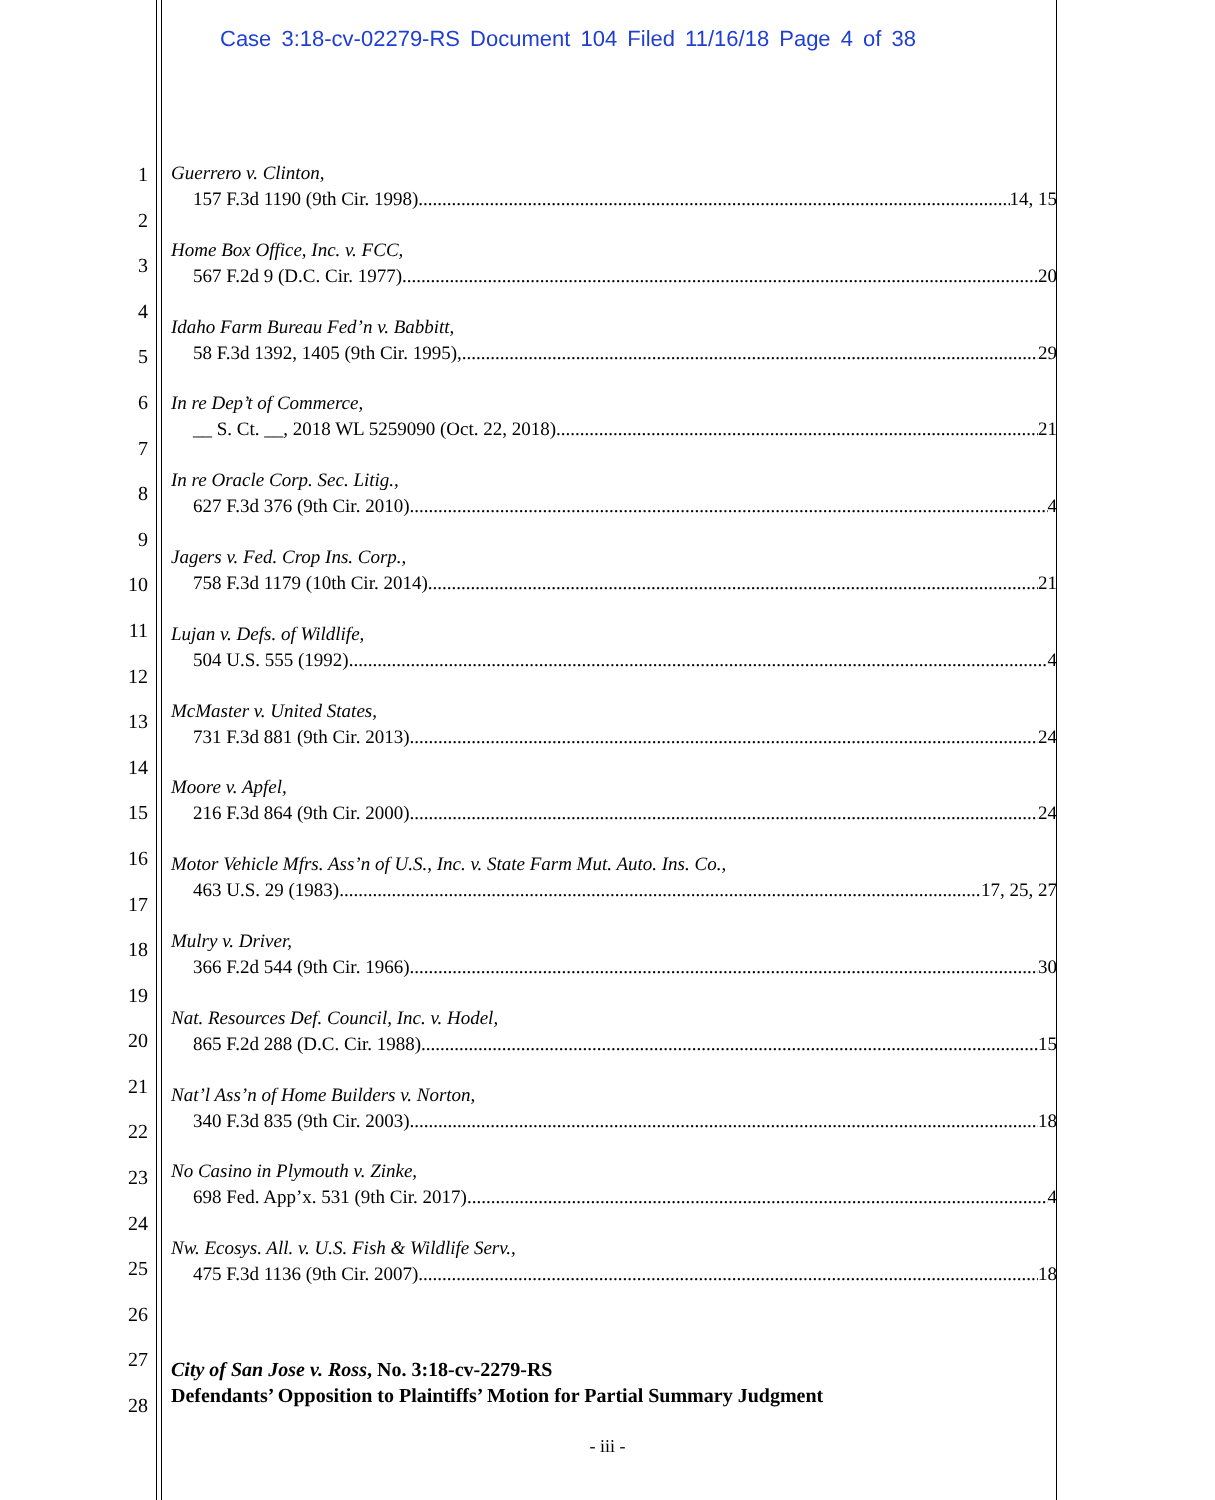Case 3:18-cv-02279-RS Document 104 Filed 11/16/18 Page 4 of 38
1
2
3
4
5
6
7
8
9
10
11
12
13
14
15
16
17
18
19
20
21
22
23
24
25
26
27
28
Guerrero v. Clinton,
157 F.3d 1190 (9th Cir. 1998) 14, 15
Home Box Office, Inc. v. FCC,
567 F.2d 9 (D.C. Cir. 1977) 20
Idaho Farm Bureau Fed’n v. Babbitt,
58 F.3d 1392, 1405 (9th Cir. 1995), 29
In re Dep’t of Commerce,
__ S. Ct. __, 2018 WL 5259090 (Oct. 22, 2018) 21
In re Oracle Corp. Sec. Litig.,
627 F.3d 376 (9th Cir. 2010) 4
Jagers v. Fed. Crop Ins. Corp.,
758 F.3d 1179 (10th Cir. 2014) 21
Lujan v. Defs. of Wildlife,
504 U.S. 555 (1992) 4
McMaster v. United States,
731 F.3d 881 (9th Cir. 2013) 24
Moore v. Apfel,
216 F.3d 864 (9th Cir. 2000) 24
Motor Vehicle Mfrs. Ass’n of U.S., Inc. v. State Farm Mut. Auto. Ins. Co.,
463 U.S. 29 (1983) 17, 25, 27
Mulry v. Driver,
366 F.2d 544 (9th Cir. 1966) 30
Nat. Resources Def. Council, Inc. v. Hodel,
865 F.2d 288 (D.C. Cir. 1988) 15
Nat’l Ass’n of Home Builders v. Norton,
340 F.3d 835 (9th Cir. 2003) 18
No Casino in Plymouth v. Zinke,
698 Fed. App’x. 531 (9th Cir. 2017) 4
Nw. Ecosys. All. v. U.S. Fish & Wildlife Serv.,
475 F.3d 1136 (9th Cir. 2007) 18
City of San Jose v. Ross, No. 3:18-cv-2279-RS
Defendants’ Opposition to Plaintiffs’ Motion for Partial Summary Judgment
- iii -